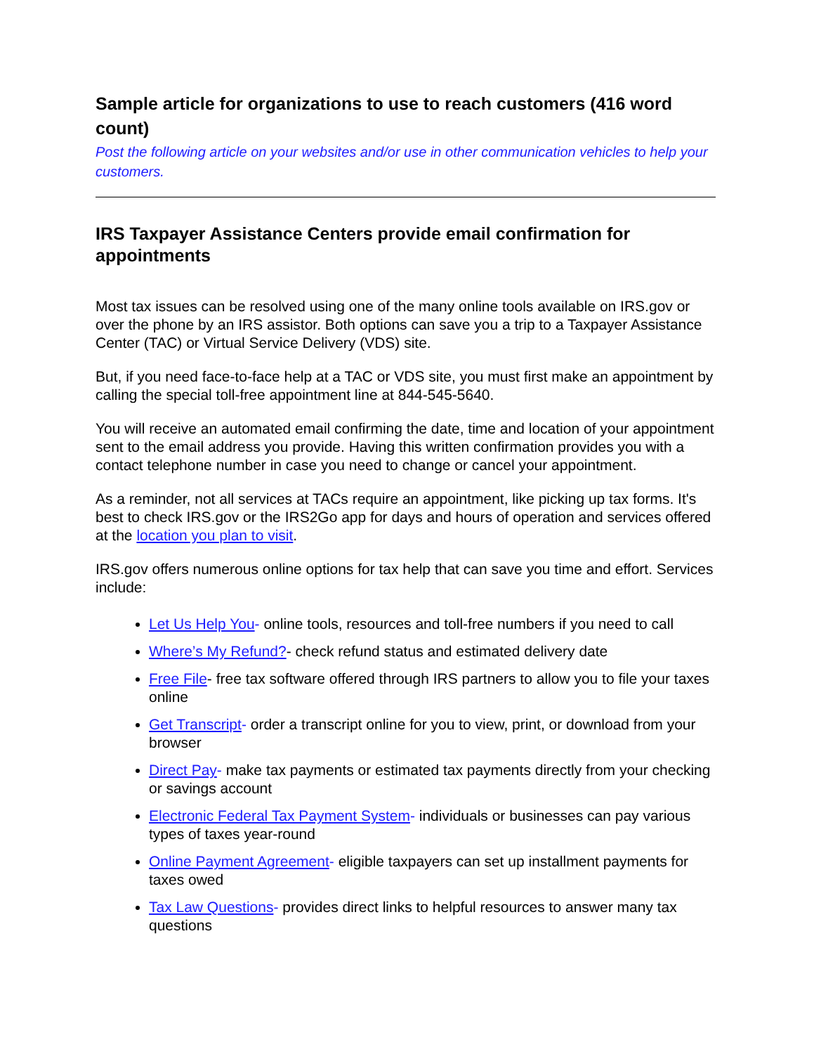Sample article for organizations to use to reach customers (416 word count)
Post the following article on your websites and/or use in other communication vehicles to help your customers.
IRS Taxpayer Assistance Centers provide email confirmation for appointments
Most tax issues can be resolved using one of the many online tools available on IRS.gov or over the phone by an IRS assistor. Both options can save you a trip to a Taxpayer Assistance Center (TAC) or Virtual Service Delivery (VDS) site.
But, if you need face-to-face help at a TAC or VDS site, you must first make an appointment by calling the special toll-free appointment line at 844-545-5640.
You will receive an automated email confirming the date, time and location of your appointment sent to the email address you provide. Having this written confirmation provides you with a contact telephone number in case you need to change or cancel your appointment.
As a reminder, not all services at TACs require an appointment, like picking up tax forms. It's best to check IRS.gov or the IRS2Go app for days and hours of operation and services offered at the location you plan to visit.
IRS.gov offers numerous online options for tax help that can save you time and effort. Services include:
Let Us Help You- online tools, resources and toll-free numbers if you need to call
Where’s My Refund?- check refund status and estimated delivery date
Free File- free tax software offered through IRS partners to allow you to file your taxes online
Get Transcript- order a transcript online for you to view, print, or download from your browser
Direct Pay- make tax payments or estimated tax payments directly from your checking or savings account
Electronic Federal Tax Payment System- individuals or businesses can pay various types of taxes year-round
Online Payment Agreement- eligible taxpayers can set up installment payments for taxes owed
Tax Law Questions- provides direct links to helpful resources to answer many tax questions